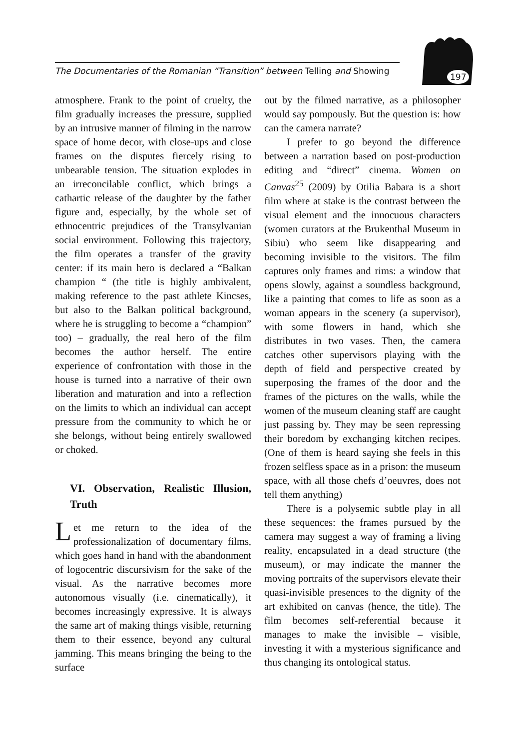The Documentaries of the Romanian “Transition” between Telling and Showing
197
atmosphere. Frank to the point of cruelty, the film gradually increases the pressure, supplied by an intrusive manner of filming in the narrow space of home decor, with close-ups and close frames on the disputes fiercely rising to unbearable tension. The situation explodes in an irreconcilable conflict, which brings a cathartic release of the daughter by the father figure and, especially, by the whole set of ethnocentric prejudices of the Transylvanian social environment. Following this trajectory, the film operates a transfer of the gravity center: if its main hero is declared a “Balkan champion “ (the title is highly ambivalent, making reference to the past athlete Kincses, but also to the Balkan political background, where he is struggling to become a “champion” too) – gradually, the real hero of the film becomes the author herself. The entire experience of confrontation with those in the house is turned into a narrative of their own liberation and maturation and into a reflection on the limits to which an individual can accept pressure from the community to which he or she belongs, without being entirely swallowed or choked.
VI. Observation, Realistic Illusion, Truth
Let me return to the idea of the professionalization of documentary films, which goes hand in hand with the abandonment of logocentric discursivism for the sake of the visual. As the narrative becomes more autonomous visually (i.e. cinematically), it becomes increasingly expressive. It is always the same art of making things visible, returning them to their essence, beyond any cultural jamming. This means bringing the being to the surface
out by the filmed narrative, as a philosopher would say pompously. But the question is: how can the camera narrate?
I prefer to go beyond the difference between a narration based on post-production editing and “direct” cinema. Women on Canvas<sup>25</sup> (2009) by Otilia Babara is a short film where at stake is the contrast between the visual element and the innocuous characters (women curators at the Brukenthal Museum in Sibiu) who seem like disappearing and becoming invisible to the visitors. The film captures only frames and rims: a window that opens slowly, against a soundless background, like a painting that comes to life as soon as a woman appears in the scenery (a supervisor), with some flowers in hand, which she distributes in two vases. Then, the camera catches other supervisors playing with the depth of field and perspective created by superposing the frames of the door and the frames of the pictures on the walls, while the women of the museum cleaning staff are caught just passing by. They may be seen repressing their boredom by exchanging kitchen recipes. (One of them is heard saying she feels in this frozen selfless space as in a prison: the museum space, with all those chefs d’oeuvres, does not tell them anything)
There is a polysemic subtle play in all these sequences: the frames pursued by the camera may suggest a way of framing a living reality, encapsulated in a dead structure (the museum), or may indicate the manner the moving portraits of the supervisors elevate their quasi-invisible presences to the dignity of the art exhibited on canvas (hence, the title). The film becomes self-referential because it manages to make the invisible – visible, investing it with a mysterious significance and thus changing its ontological status.